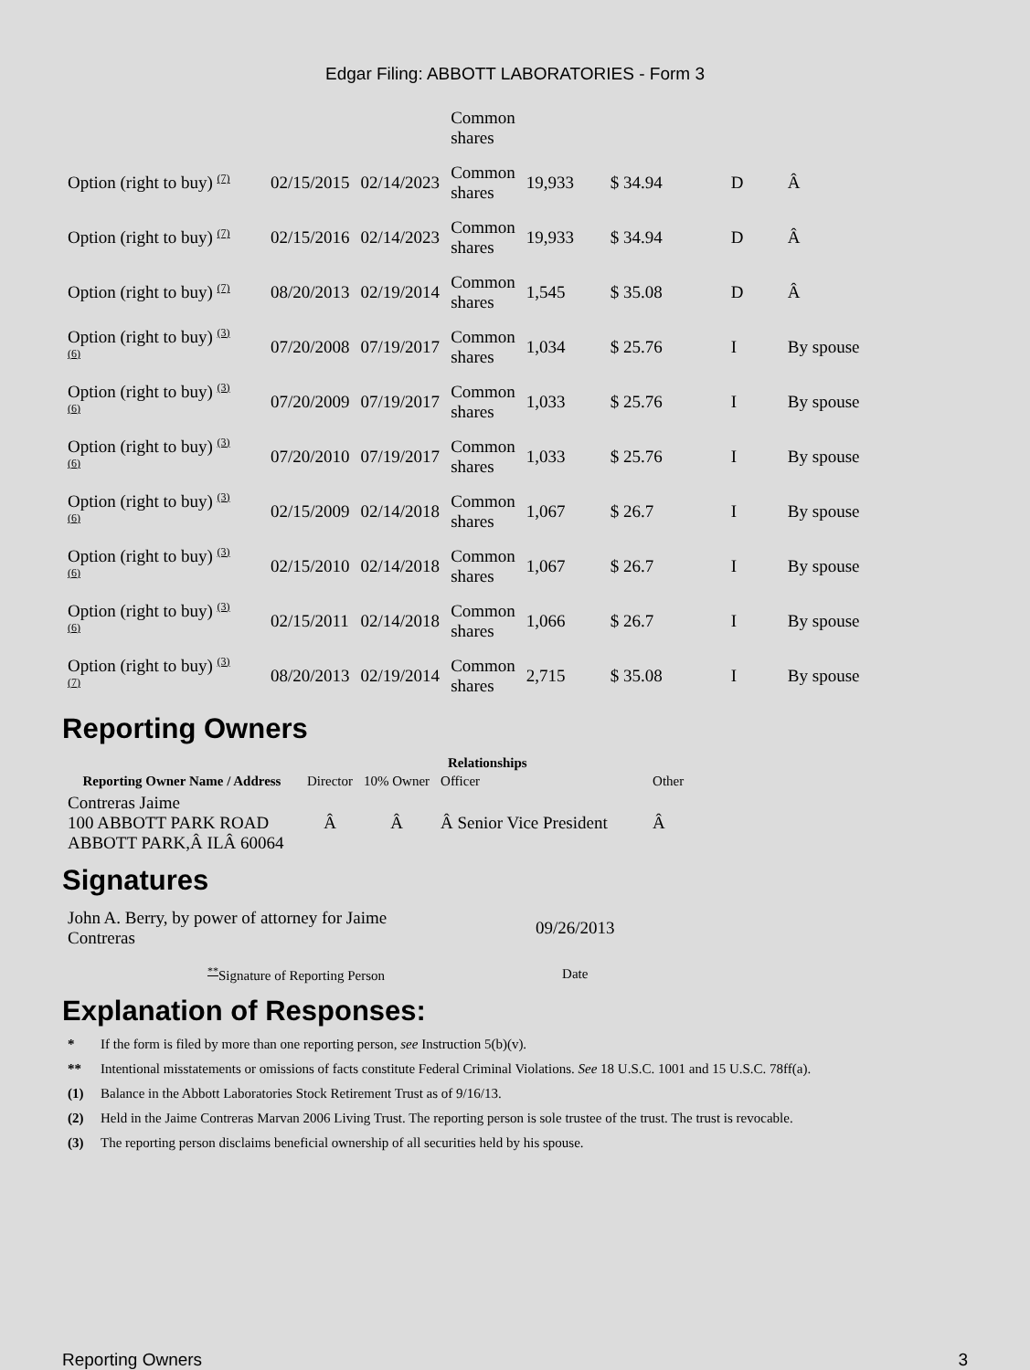Edgar Filing: ABBOTT LABORATORIES - Form 3
| | | | Common shares | | | | |
| Option (right to buy) <sup>(7)</sup> | 02/15/2015 | 02/14/2023 | Common shares | 19,933 | $ 34.94 | D | Â |
| Option (right to buy) <sup>(7)</sup> | 02/15/2016 | 02/14/2023 | Common shares | 19,933 | $ 34.94 | D | Â |
| Option (right to buy) <sup>(7)</sup> | 08/20/2013 | 02/19/2014 | Common shares | 1,545 | $ 35.08 | D | Â |
| Option (right to buy) <sup>(3)</sup> <sup>(6)</sup> | 07/20/2008 | 07/19/2017 | Common shares | 1,034 | $ 25.76 | I | By spouse |
| Option (right to buy) <sup>(3)</sup> <sup>(6)</sup> | 07/20/2009 | 07/19/2017 | Common shares | 1,033 | $ 25.76 | I | By spouse |
| Option (right to buy) <sup>(3)</sup> <sup>(6)</sup> | 07/20/2010 | 07/19/2017 | Common shares | 1,033 | $ 25.76 | I | By spouse |
| Option (right to buy) <sup>(3)</sup> <sup>(6)</sup> | 02/15/2009 | 02/14/2018 | Common shares | 1,067 | $ 26.7 | I | By spouse |
| Option (right to buy) <sup>(3)</sup> <sup>(6)</sup> | 02/15/2010 | 02/14/2018 | Common shares | 1,067 | $ 26.7 | I | By spouse |
| Option (right to buy) <sup>(3)</sup> <sup>(6)</sup> | 02/15/2011 | 02/14/2018 | Common shares | 1,066 | $ 26.7 | I | By spouse |
| Option (right to buy) <sup>(3)</sup> <sup>(7)</sup> | 08/20/2013 | 02/19/2014 | Common shares | 2,715 | $ 35.08 | I | By spouse |
Reporting Owners
| Reporting Owner Name / Address | Relationships | | | |
| --- | --- | --- | --- | --- |
| | Director | 10% Owner | Officer | Other |
| Contreras Jaime 100 ABBOTT PARK ROAD ABBOTT PARK,Â ILÂ 60064 | Â | Â | Â Senior Vice President | Â |
Signatures
| John A. Berry, by power of attorney for Jaime Contreras | 09/26/2013 |
| <sup>**</sup> Signature of Reporting Person | Date |
Explanation of Responses:
* If the form is filed by more than one reporting person, see Instruction 5(b)(v).
** Intentional misstatements or omissions of facts constitute Federal Criminal Violations. See 18 U.S.C. 1001 and 15 U.S.C. 78ff(a).
(1) Balance in the Abbott Laboratories Stock Retirement Trust as of 9/16/13.
(2) Held in the Jaime Contreras Marvan 2006 Living Trust. The reporting person is sole trustee of the trust. The trust is revocable.
(3) The reporting person disclaims beneficial ownership of all securities held by his spouse.
Reporting Owners 3